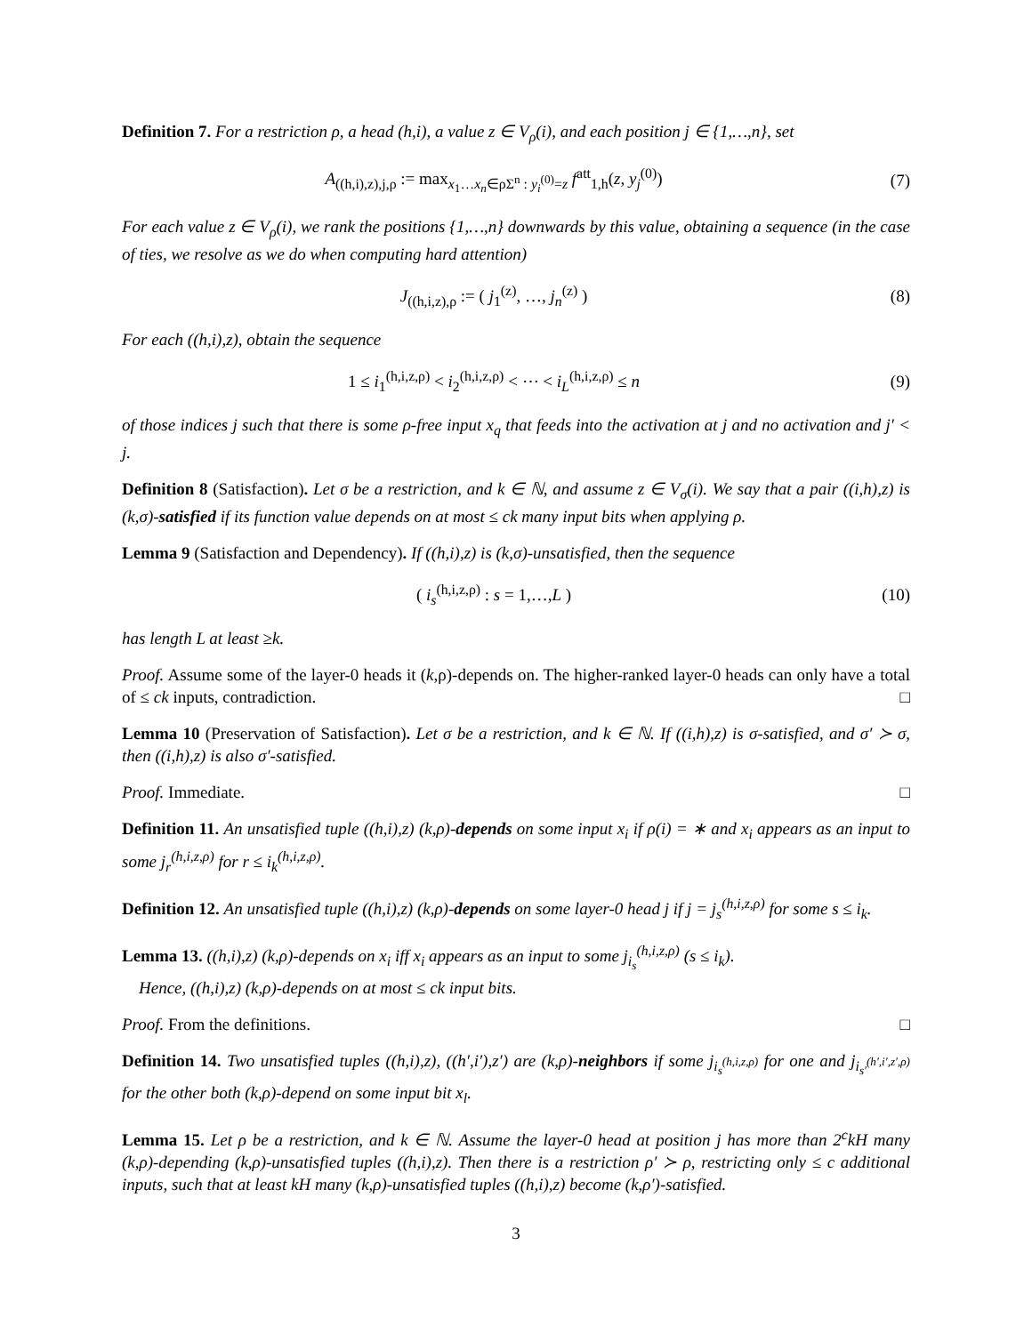Definition 7. For a restriction ρ, a head (h,i), a value z ∈ V<sub>ρ</sub>(i), and each position j ∈ {1,…,n}, set
A<sub>((h,i),z),j,ρ</sub> := max<sub>x<sub>1</sub>…x<sub>n</sub>∈ρΣ<sup>n</sup> : y<sub>i</sub><sup>(0)</sup>=z</sub> f<sup>att</sup><sub>1,h</sub>(z, y<sub>j</sub><sup>(0)</sup>)
(7)
For each value z ∈ V<sub>ρ</sub>(i), we rank the positions {1,…,n} downwards by this value, obtaining a sequence (in the case of ties, we resolve as we do when computing hard attention)
J<sub>((h,i,z),ρ</sub> := ( j<sub>1</sub><sup>(z)</sup>, …, j<sub>n</sub><sup>(z)</sup> )
(8)
For each ((h,i),z), obtain the sequence
1 ≤ i<sub>1</sub><sup>(h,i,z,ρ)</sup> < i<sub>2</sub><sup>(h,i,z,ρ)</sup> < ⋯ < i<sub>L</sub><sup>(h,i,z,ρ)</sup> ≤ n
(9)
of those indices j such that there is some ρ-free input x<sub>q</sub> that feeds into the activation at j and no activation and j′ < j.
Definition 8 (Satisfaction). Let σ be a restriction, and k ∈ ℕ, and assume z ∈ V<sub>σ</sub>(i). We say that a pair ((i,h),z) is (k,σ)-satisfied if its function value depends on at most ≤ ck many input bits when applying ρ.
Lemma 9 (Satisfaction and Dependency). If ((h,i),z) is (k,σ)-unsatisfied, then the sequence
( i<sub>s</sub><sup>(h,i,z,ρ)</sup> : s = 1,…,L ) (10)
has length L at least ≥k.
Proof. Assume some of the layer-0 heads it (k,ρ)-depends on. The higher-ranked layer-0 heads can only have a total of ≤ ck inputs, contradiction. □
Lemma 10 (Preservation of Satisfaction). Let σ be a restriction, and k ∈ ℕ. If ((i,h),z) is σ-satisfied, and σ′ ≻ σ, then ((i,h),z) is also σ′-satisfied.
Proof. Immediate. □
Definition 11. An unsatisfied tuple ((h,i),z) (k,ρ)-depends on some input x<sub>i</sub> if ρ(i) = ∗ and x<sub>i</sub> appears as an input to some j<sub>r</sub><sup>(h,i,z,ρ)</sup> for r ≤ i<sub>k</sub><sup>(h,i,z,ρ)</sup>.
Definition 12. An unsatisfied tuple ((h,i),z) (k,ρ)-depends on some layer-0 head j if j = j<sub>s</sub><sup>(h,i,z,ρ)</sup> for some s ≤ i<sub>k</sub>.
Lemma 13. ((h,i),z) (k,ρ)-depends on x<sub>i</sub> iff x<sub>i</sub> appears as an input to some j<sub>i<sub>s</sub></sub><sup>(h,i,z,ρ)</sup> (s ≤ i<sub>k</sub>).
Hence, ((h,i),z) (k,ρ)-depends on at most ≤ ck input bits.
Proof. From the definitions. □
Definition 14. Two unsatisfied tuples ((h,i),z), ((h′,i′),z′) are (k,ρ)-neighbors if some j<sub>i<sub>s</sub><sup>(h,i,z,ρ)</sup></sub> for one and j<sub>i<sub>s′</sub><sup>(h′,i′,z′,ρ)</sup></sub> for the other both (k,ρ)-depend on some input bit x<sub>l</sub>.
Lemma 15. Let ρ be a restriction, and k ∈ ℕ. Assume the layer-0 head at position j has more than 2<sup>c</sup>kH many (k,ρ)-depending (k,ρ)-unsatisfied tuples ((h,i),z). Then there is a restriction ρ′ ≻ ρ, restricting only ≤ c additional inputs, such that at least kH many (k,ρ)-unsatisfied tuples ((h,i),z) become (k,ρ′)-satisfied.
3